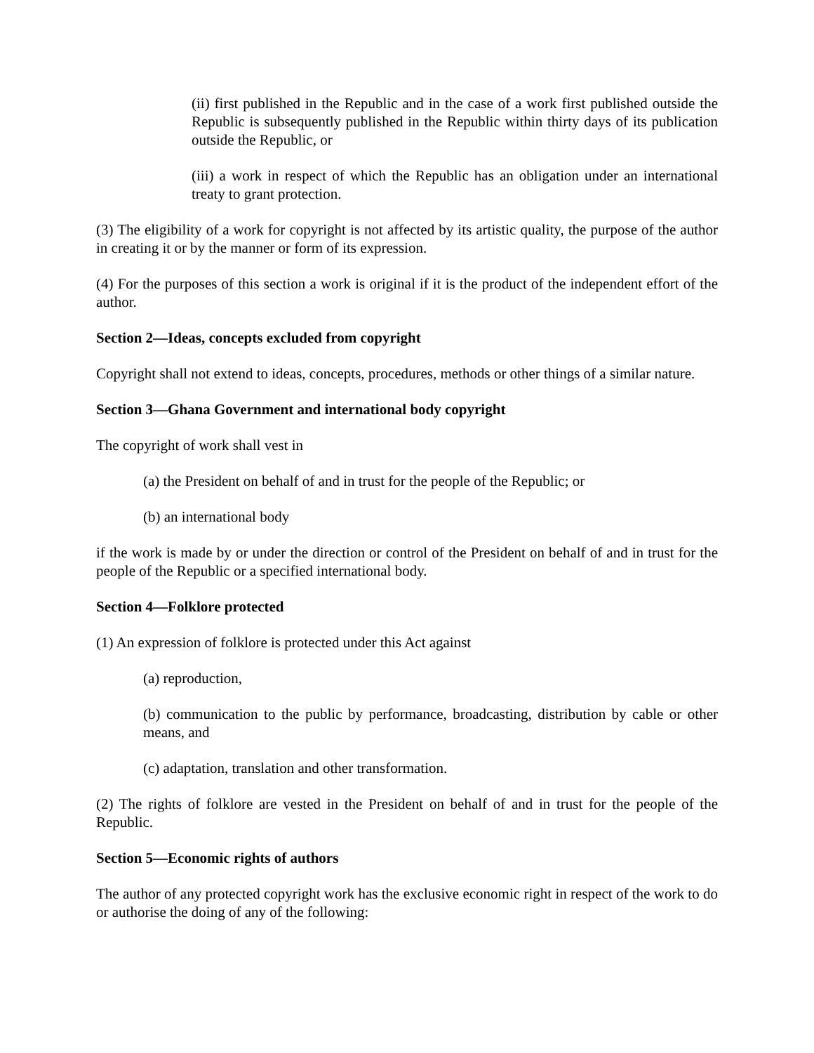(ii) first published in the Republic and in the case of a work first published outside the Republic is subsequently published in the Republic within thirty days of its publication outside the Republic, or
(iii) a work in respect of which the Republic has an obligation under an international treaty to grant protection.
(3) The eligibility of a work for copyright is not affected by its artistic quality, the purpose of the author in creating it or by the manner or form of its expression.
(4) For the purposes of this section a work is original if it is the product of the independent effort of the author.
Section 2—Ideas, concepts excluded from copyright
Copyright shall not extend to ideas, concepts, procedures, methods or other things of a similar nature.
Section 3—Ghana Government and international body copyright
The copyright of work shall vest in
(a) the President on behalf of and in trust for the people of the Republic; or
(b) an international body
if the work is made by or under the direction or control of the President on behalf of and in trust for the people of the Republic or a specified international body.
Section 4—Folklore protected
(1) An expression of folklore is protected under this Act against
(a) reproduction,
(b) communication to the public by performance, broadcasting, distribution by cable or other means, and
(c) adaptation, translation and other transformation.
(2) The rights of folklore are vested in the President on behalf of and in trust for the people of the Republic.
Section 5—Economic rights of authors
The author of any protected copyright work has the exclusive economic right in respect of the work to do or authorise the doing of any of the following: